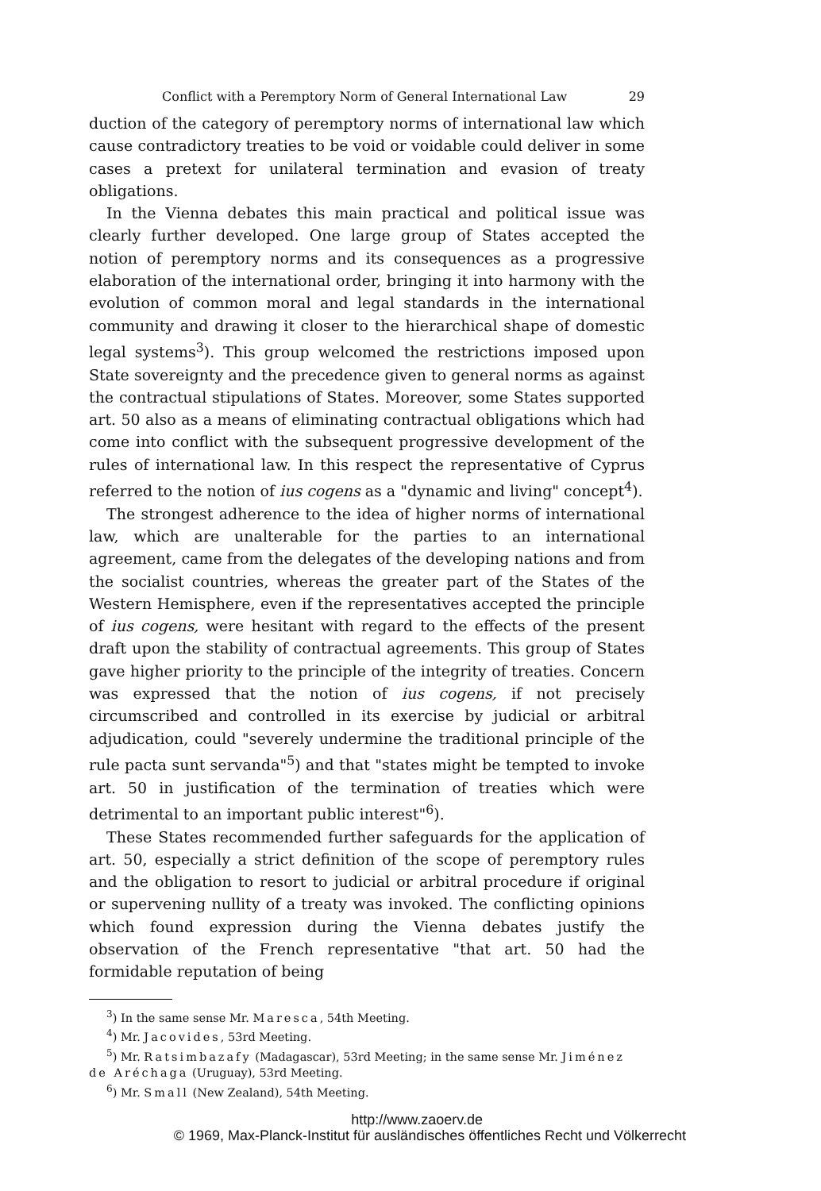Conflict with a Peremptory Norm of General International Law 29
duction of the category of peremptory norms of international law which cause contradictory treaties to be void or voidable could deliver in some cases a pretext for unilateral termination and evasion of treaty obligations.
In the Vienna debates this main practical and political issue was clearly further developed. One large group of States accepted the notion of peremptory norms and its consequences as a progressive elaboration of the international order, bringing it into harmony with the evolution of common moral and legal standards in the international community and drawing it closer to the hierarchical shape of domestic legal systems<sup>3</sup>). This group welcomed the restrictions imposed upon State sovereignty and the precedence given to general norms as against the contractual stipulations of States. Moreover, some States supported art. 50 also as a means of eliminating contractual obligations which had come into conflict with the subsequent progressive development of the rules of international law. In this respect the representative of Cyprus referred to the notion of ius cogens as a "dynamic and living" concept<sup>4</sup>).
The strongest adherence to the idea of higher norms of international law, which are unalterable for the parties to an international agreement, came from the delegates of the developing nations and from the socialist countries, whereas the greater part of the States of the Western Hemisphere, even if the representatives accepted the principle of ius cogens, were hesitant with regard to the effects of the present draft upon the stability of contractual agreements. This group of States gave higher priority to the principle of the integrity of treaties. Concern was expressed that the notion of ius cogens, if not precisely circumscribed and controlled in its exercise by judicial or arbitral adjudication, could "severely undermine the traditional principle of the rule pacta sunt servanda"<sup>5</sup>) and that "states might be tempted to invoke art. 50 in justification of the termination of treaties which were detrimental to an important public interest"<sup>6</sup>).
These States recommended further safeguards for the application of art. 50, especially a strict definition of the scope of peremptory rules and the obligation to resort to judicial or arbitral procedure if original or supervening nullity of a treaty was invoked. The conflicting opinions which found expression during the Vienna debates justify the observation of the French representative "that art. 50 had the formidable reputation of being
<sup>3</sup>) In the same sense Mr. Maresca, 54th Meeting.
<sup>4</sup>) Mr. Jacovides, 53rd Meeting.
<sup>5</sup>) Mr. Ratsimbazafy (Madagascar), 53rd Meeting; in the same sense Mr. Jiménez de Aréchaga (Uruguay), 53rd Meeting.
<sup>6</sup>) Mr. Small (New Zealand), 54th Meeting.
http://www.zaoerv.de
© 1969, Max-Planck-Institut für ausländisches öffentliches Recht und Völkerrecht